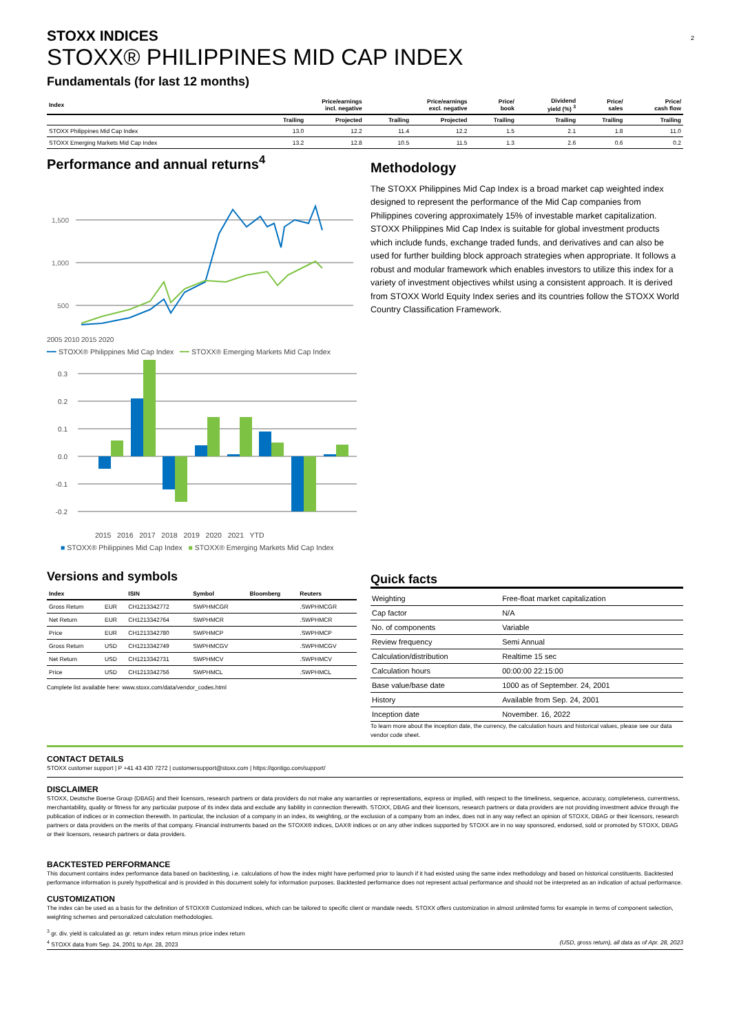2
STOXX INDICES
STOXX® PHILIPPINES MID CAP INDEX
Fundamentals (for last 12 months)
| Index | Price/earnings incl. negative | | Price/earnings excl. negative | | Price/ book | Dividend yield (%) <sup>3</sup> | Price/ sales | Price/ cash flow |
| --- | --- | --- | --- | --- | --- | --- | --- | --- |
| | Trailing | Projected | Trailing | Projected | Trailing | Trailing | Trailing | Trailing |
| STOXX Philippines Mid Cap Index | 13.0 | 12.2 | 11.4 | 12.2 | 1.5 | 2.1 | 1.8 | 11.0 |
| STOXX Emerging Markets Mid Cap Index | 13.2 | 12.8 | 10.5 | 11.5 | 1.3 | 2.6 | 0.6 | 0.2 |
Performance and annual returns<sup>4</sup>
1,500
1,000
500
2005 2010 2015 2020
━━ STOXX® Philippines Mid Cap Index ━━ STOXX® Emerging Markets Mid Cap Index
0.3
0.2
0.1
0.0
-0.1
-0.2
2015 2016 2017 2018 2019 2020 2021 YTD
■ STOXX® Philippines Mid Cap Index ■ STOXX® Emerging Markets Mid Cap Index
Methodology
The STOXX Philippines Mid Cap Index is a broad market cap weighted index designed to represent the performance of the Mid Cap companies from Philippines covering approximately 15% of investable market capitalization. STOXX Philippines Mid Cap Index is suitable for global investment products which include funds, exchange traded funds, and derivatives and can also be used for further building block approach strategies when appropriate. It follows a robust and modular framework which enables investors to utilize this index for a variety of investment objectives whilst using a consistent approach. It is derived from STOXX World Equity Index series and its countries follow the STOXX World Country Classification Framework.
Versions and symbols
| Index | | ISIN | Symbol | Bloomberg | Reuters |
| --- | --- | --- | --- | --- | --- |
| Gross Return | EUR | CH1213342772 | SWPHMCGR | | .SWPHMCGR |
| Net Return | EUR | CH1213342764 | SWPHMCR | | .SWPHMCR |
| Price | EUR | CH1213342780 | SWPHMCP | | .SWPHMCP |
| Gross Return | USD | CH1213342749 | SWPHMCGV | | .SWPHMCGV |
| Net Return | USD | CH1213342731 | SWPHMCV | | .SWPHMCV |
| Price | USD | CH1213342756 | SWPHMCL | | .SWPHMCL |
Complete list available here: www.stoxx.com/data/vendor_codes.html
Quick facts
| Weighting | Free-float market capitalization |
| Cap factor | N/A |
| No. of components | Variable |
| Review frequency | Semi Annual |
| Calculation/distribution | Realtime 15 sec |
| Calculation hours | 00:00:00 22:15:00 |
| Base value/base date | 1000 as of September. 24, 2001 |
| History | Available from Sep. 24, 2001 |
| Inception date | November. 16, 2022 |
To learn more about the inception date, the currency, the calculation hours and historical values, please see our data vendor code sheet.
CONTACT DETAILS
STOXX customer support | P +41 43 430 7272 | customersupport@stoxx.com | https://qontigo.com/support/
DISCLAIMER
STOXX, Deutsche Boerse Group (DBAG) and their licensors, research partners or data providers do not make any warranties or representations, express or implied, with respect to the timeliness, sequence, accuracy, completeness, currentness, merchantability, quality or fitness for any particular purpose of its index data and exclude any liability in connection therewith. STOXX, DBAG and their licensors, research partners or data providers are not providing investment advice through the publication of indices or in connection therewith. In particular, the inclusion of a company in an index, its weighting, or the exclusion of a company from an index, does not in any way reflect an opinion of STOXX, DBAG or their licensors, research partners or data providers on the merits of that company. Financial instruments based on the STOXX® indices, DAX® indices or on any other indices supported by STOXX are in no way sponsored, endorsed, sold or promoted by STOXX, DBAG or their licensors, research partners or data providers.
BACKTESTED PERFORMANCE
This document contains index performance data based on backtesting, i.e. calculations of how the index might have performed prior to launch if it had existed using the same index methodology and based on historical constituents. Backtested performance information is purely hypothetical and is provided in this document solely for information purposes. Backtested performance does not represent actual performance and should not be interpreted as an indication of actual performance.
CUSTOMIZATION
The index can be used as a basis for the definition of STOXX® Customized Indices, which can be tailored to specific client or mandate needs. STOXX offers customization in almost unlimited forms for example in terms of component selection, weighting schemes and personalized calculation methodologies.
<sup>3</sup> gr. div. yield is calculated as gr. return index return minus price index return
<sup>4</sup> STOXX data from Sep. 24, 2001 to Apr. 28, 2023 (USD, gross return), all data as of Apr. 28, 2023